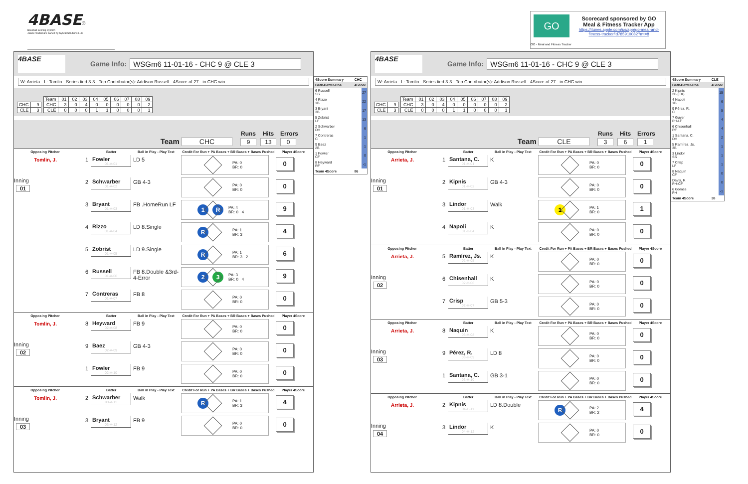4BASE®
Baseball Scoring System
4Base Trademark owned by Sydcal Solutions LLC
GO
GO - Meal and Fitness Tracker
Scorecard sponsored by GO
Meal & Fitness Tracker App
https://itunes.apple.com/us/app/go-meal-and-fitness-tracker/id785910082?mt=8
4BASE
Game Info: WSGm6 11-01-16 - CHC 9 @ CLE 3
W: Arrieta - L: Tomlin - Series tied 3-3 - Top Contributor(s): Addison Russell - 4Score of 27 - in CHC win
| CHC | 9 |
| CLE | 3 |
| Team | 01 | 02 | 03 | 04 | 05 | 06 | 07 | 08 | 09 |
| CHC | 3 | 0 | 4 | 0 | 0 | 0 | 0 | 0 | 2 |
| CLE | 0 | 0 | 0 | 1 | 1 | 0 | 0 | 0 | 1 |
Team CHC
Runs
9
Hits
13
Errors
0
Opposing Pitcher
Batter
Ball in Play - Play Text
Credit For Run + PA Bases + BR Bases + Bases Pushed
Player 4Score
Tomlin, J.
1
Fowler
01-A-01
LD 5
PA: 0
BR: 0
0
Inning
01
2
Schwarber
01-A-02
GB 4-3
PA: 0
BR: 0
0
3
Bryant
01-A-03
FB .HomeRun LF
1 R PA: 4
BR: 0 4
9
4
Rizzo
01-A-04
LD 8.Single
R PA: 1
BR: 3
4
5
Zobrist
01-A-05
LD 9.Single
R PA: 1
BR: 3 2
6
6
Russell
01-A-06
FB 8.Double &3rd-4-Error
2 3 PA: 3
BR: 0 4
9
7
Contreras
01-A-07
FB 8
PA: 0
BR: 0
0
Opposing Pitcher
Batter
Ball in Play - Play Text
Credit For Run + PA Bases + BR Bases + Bases Pushed
Player 4Score
Tomlin, J.
8
Heyward
02-A-08
FB 9
PA: 0
BR: 0
0
Inning
02
9
Baez
02-A-09
GB 4-3
PA: 0
BR: 0
0
1
Fowler
02-A-10
FB 9
PA: 0
BR: 0
0
Opposing Pitcher
Batter
Ball in Play - Play Text
Credit For Run + PA Bases + BR Bases + Bases Pushed
Player 4Score
Tomlin, J.
2
Schwarber
03-A-11
Walk
R PA: 1
BR: 3
4
Inning
03
3
Bryant
03-A-12
FB 9
PA: 0
BR: 0
0
| 4Score Summary | CHC |
| --- | --- |
| Bat#-Batter-Pos | 4Score |
| 6 Russell SS | 27 |
| 4 Rizzo 1B | 22 |
| 3 Bryant 3B | 17 |
| 5 Zobrist LF | 13 |
| 2 Schwarber DH | 6 |
| 7 Contreras C | 1 |
| 9 Baez 2B | 1 |
| 1 Fowler CF | 0 |
| 8 Heyward RF | -1 |
| Team 4Score | 86 |
4BASE
Game Info: WSGm6 11-01-16 - CHC 9 @ CLE 3
W: Arrieta - L: Tomlin - Series tied 3-3 - Top Contributor(s): Addison Russell - 4Score of 27 - in CHC win
| CHC | 9 |
| CLE | 3 |
| Team | 01 | 02 | 03 | 04 | 05 | 06 | 07 | 08 | 09 |
| CHC | 3 | 0 | 4 | 0 | 0 | 0 | 0 | 0 | 2 |
| CLE | 0 | 0 | 0 | 1 | 1 | 0 | 0 | 0 | 1 |
Team CLE
Runs
3
Hits
6
Errors
1
Opposing Pitcher
Batter
Ball in Play - Play Text
Credit For Run + PA Bases + BR Bases + Bases Pushed
Player 4Score
Arrieta, J.
1
Santana, C.
01-H-01
K
PA: 0
BR: 0
0
Inning
01
2
Kipnis
01-H-02
GB 4-3
PA: 0
BR: 0
0
3
Lindor
01-H-03
Walk
1 PA: 1
BR: 0
1
4
Napoli
01-H-04
K
PA: 0
BR: 0
0
Opposing Pitcher
Batter
Ball in Play - Play Text
Credit For Run + PA Bases + BR Bases + Bases Pushed
Player 4Score
Arrieta, J.
5
Ramírez, Js.
02-H-05
K
PA: 0
BR: 0
0
Inning
02
6
Chisenhall
02-H-06
K
PA: 0
BR: 0
0
7
Crisp
02-H-07
GB 5-3
PA: 0
BR: 0
0
Opposing Pitcher
Batter
Ball in Play - Play Text
Credit For Run + PA Bases + BR Bases + Bases Pushed
Player 4Score
Arrieta, J.
8
Naquin
03-H-08
K
PA: 0
BR: 0
0
Inning
03
9
Pérez, R.
03-H-09
LD 8
PA: 0
BR: 0
0
1
Santana, C.
03-H-10
GB 3-1
PA: 0
BR: 0
0
Opposing Pitcher
Batter
Ball in Play - Play Text
Credit For Run + PA Bases + BR Bases + Bases Pushed
Player 4Score
Arrieta, J.
2
Kipnis
04-H-11
LD 8.Double
R PA: 2
BR: 2
4
Inning
04
3
Lindor
04-H-12
K
PA: 0
BR: 0
0
| 4Score Summary | CLE |
| --- | --- |
| Bat#-Batter-Pos | 4Score |
| 2 Kipnis 2B (Err) | 15 |
| 4 Napoli 1B | 6 |
| 9 Pérez, R. C | 5 |
| 7 Guyer PH-LF | 4 |
| 6 Chisenhall RF | 4 |
| 1 Santana, C. DH | 2 |
| 5 Ramírez, Js. 3B | 1 |
| 3 Lindor SS | 1 |
| 7 Crisp LF | 1 |
| 8 Naquin CF | 0 |
| Davis, R. PH-CF | 0 |
| 6 Gomes PH | -1 |
| Team 4Score | 38 |